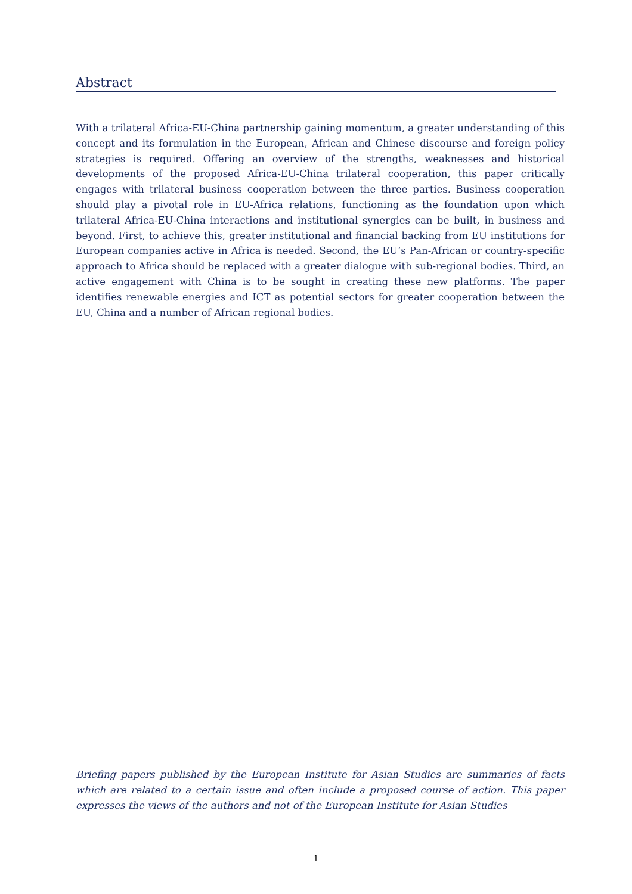Abstract
With a trilateral Africa-EU-China partnership gaining momentum, a greater understanding of this concept and its formulation in the European, African and Chinese discourse and foreign policy strategies is required. Offering an overview of the strengths, weaknesses and historical developments of the proposed Africa-EU-China trilateral cooperation, this paper critically engages with trilateral business cooperation between the three parties. Business cooperation should play a pivotal role in EU-Africa relations, functioning as the foundation upon which trilateral Africa-EU-China interactions and institutional synergies can be built, in business and beyond. First, to achieve this, greater institutional and financial backing from EU institutions for European companies active in Africa is needed. Second, the EU’s Pan-African or country-specific approach to Africa should be replaced with a greater dialogue with sub-regional bodies. Third, an active engagement with China is to be sought in creating these new platforms. The paper identifies renewable energies and ICT as potential sectors for greater cooperation between the EU, China and a number of African regional bodies.
Briefing papers published by the European Institute for Asian Studies are summaries of facts which are related to a certain issue and often include a proposed course of action. This paper expresses the views of the authors and not of the European Institute for Asian Studies
1